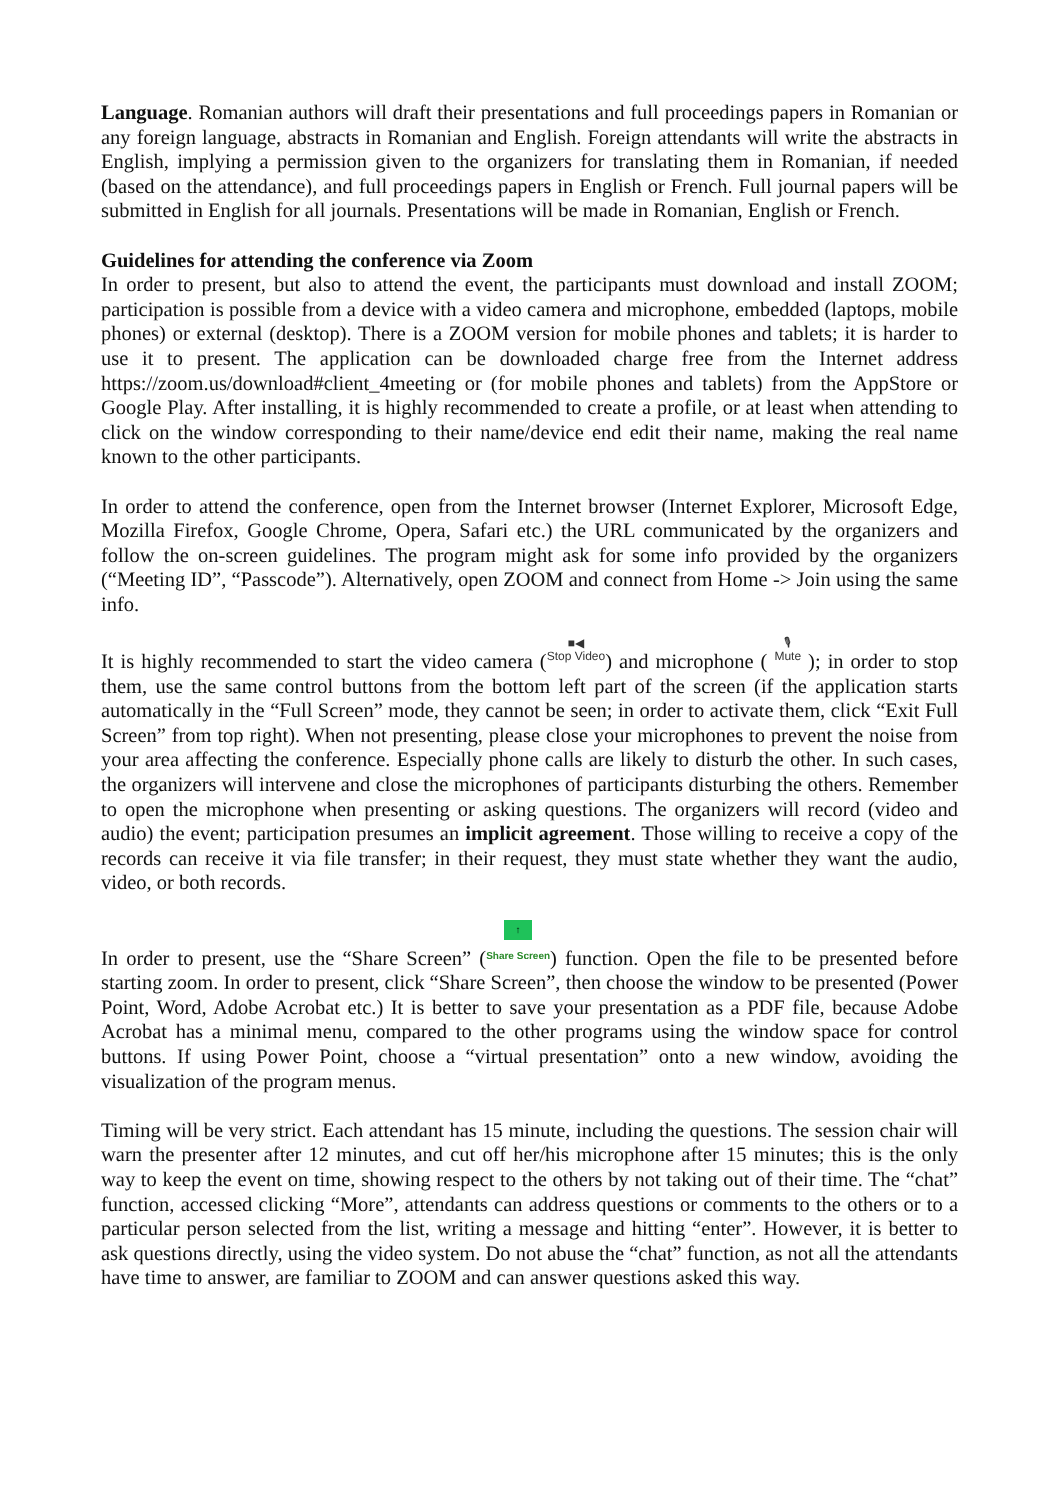Language. Romanian authors will draft their presentations and full proceedings papers in Romanian or any foreign language, abstracts in Romanian and English. Foreign attendants will write the abstracts in English, implying a permission given to the organizers for translating them in Romanian, if needed (based on the attendance), and full proceedings papers in English or French. Full journal papers will be submitted in English for all journals. Presentations will be made in Romanian, English or French.
Guidelines for attending the conference via Zoom
In order to present, but also to attend the event, the participants must download and install ZOOM; participation is possible from a device with a video camera and microphone, embedded (laptops, mobile phones) or external (desktop). There is a ZOOM version for mobile phones and tablets; it is harder to use it to present. The application can be downloaded charge free from the Internet address https://zoom.us/download#client_4meeting or (for mobile phones and tablets) from the AppStore or Google Play. After installing, it is highly recommended to create a profile, or at least when attending to click on the window corresponding to their name/device end edit their name, making the real name known to the other participants.
In order to attend the conference, open from the Internet browser (Internet Explorer, Microsoft Edge, Mozilla Firefox, Google Chrome, Opera, Safari etc.) the URL communicated by the organizers and follow the on-screen guidelines. The program might ask for some info provided by the organizers (“Meeting ID”, “Passcode”). Alternatively, open ZOOM and connect from Home -> Join using the same info.
It is highly recommended to start the video camera (■◀ Stop Video) and microphone ( 🎙 Mute ); in order to stop them, use the same control buttons from the bottom left part of the screen (if the application starts automatically in the “Full Screen” mode, they cannot be seen; in order to activate them, click “Exit Full Screen” from top right). When not presenting, please close your microphones to prevent the noise from your area affecting the conference. Especially phone calls are likely to disturb the other. In such cases, the organizers will intervene and close the microphones of participants disturbing the others. Remember to open the microphone when presenting or asking questions. The organizers will record (video and audio) the event; participation presumes an implicit agreement. Those willing to receive a copy of the records can receive it via file transfer; in their request, they must state whether they want the audio, video, or both records.
In order to present, use the “Share Screen” (↑ Share Screen) function. Open the file to be presented before starting zoom. In order to present, click “Share Screen”, then choose the window to be presented (Power Point, Word, Adobe Acrobat etc.) It is better to save your presentation as a PDF file, because Adobe Acrobat has a minimal menu, compared to the other programs using the window space for control buttons. If using Power Point, choose a “virtual presentation” onto a new window, avoiding the visualization of the program menus.
Timing will be very strict. Each attendant has 15 minute, including the questions. The session chair will warn the presenter after 12 minutes, and cut off her/his microphone after 15 minutes; this is the only way to keep the event on time, showing respect to the others by not taking out of their time. The “chat” function, accessed clicking “More”, attendants can address questions or comments to the others or to a particular person selected from the list, writing a message and hitting “enter”. However, it is better to ask questions directly, using the video system. Do not abuse the “chat” function, as not all the attendants have time to answer, are familiar to ZOOM and can answer questions asked this way.